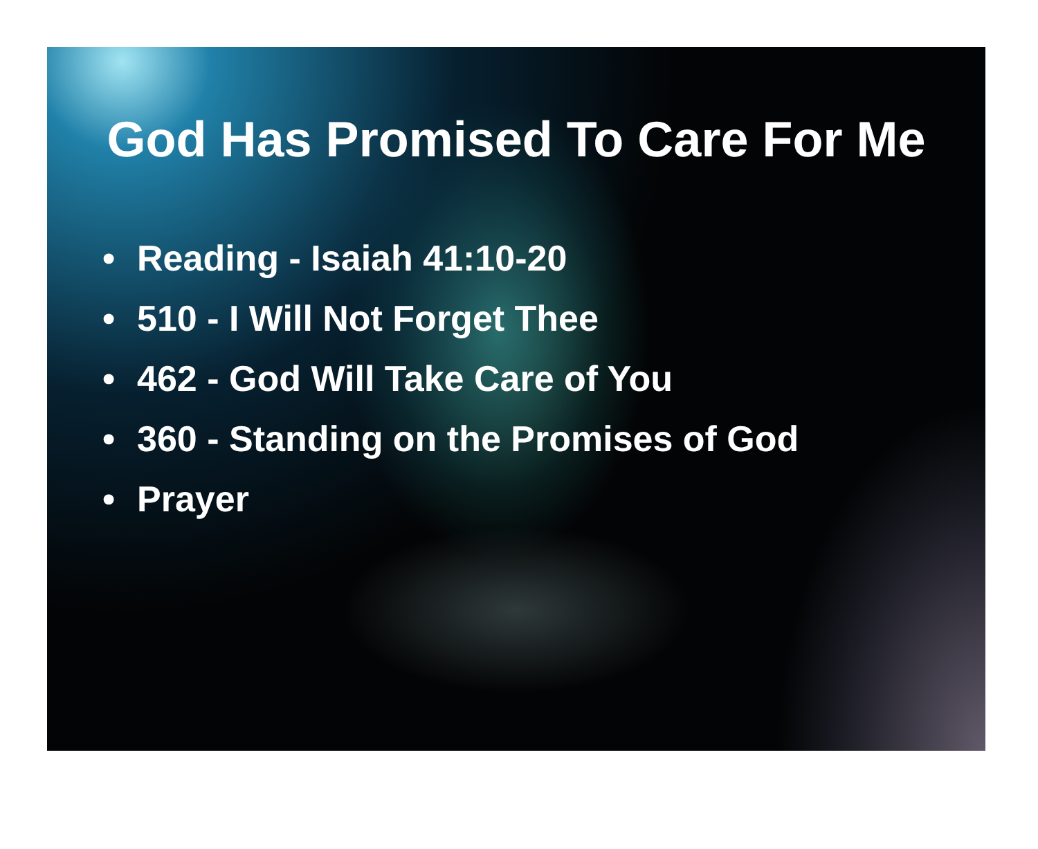God Has Promised To Care For Me
• Reading - Isaiah 41:10-20
• 510 - I Will Not Forget Thee
• 462 - God Will Take Care of You
• 360 - Standing on the Promises of God
• Prayer